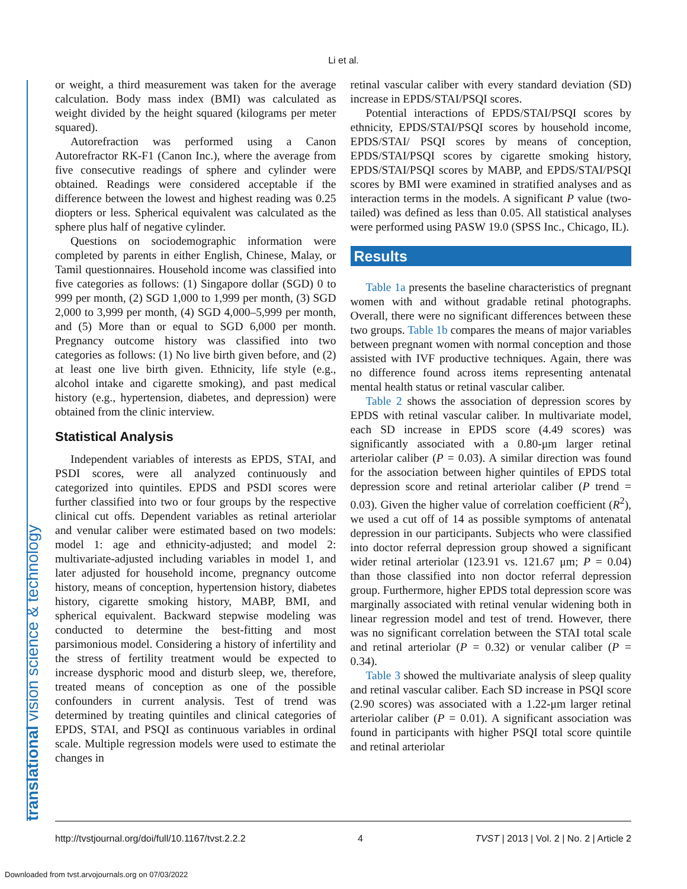Li et al.
translational vision science & technology
or weight, a third measurement was taken for the average calculation. Body mass index (BMI) was calculated as weight divided by the height squared (kilograms per meter squared).
Autorefraction was performed using a Canon Autorefractor RK-F1 (Canon Inc.), where the average from five consecutive readings of sphere and cylinder were obtained. Readings were considered acceptable if the difference between the lowest and highest reading was 0.25 diopters or less. Spherical equivalent was calculated as the sphere plus half of negative cylinder.
Questions on sociodemographic information were completed by parents in either English, Chinese, Malay, or Tamil questionnaires. Household income was classified into five categories as follows: (1) Singapore dollar (SGD) 0 to 999 per month, (2) SGD 1,000 to 1,999 per month, (3) SGD 2,000 to 3,999 per month, (4) SGD 4,000–5,999 per month, and (5) More than or equal to SGD 6,000 per month. Pregnancy outcome history was classified into two categories as follows: (1) No live birth given before, and (2) at least one live birth given. Ethnicity, life style (e.g., alcohol intake and cigarette smoking), and past medical history (e.g., hypertension, diabetes, and depression) were obtained from the clinic interview.
Statistical Analysis
Independent variables of interests as EPDS, STAI, and PSDI scores, were all analyzed continuously and categorized into quintiles. EPDS and PSDI scores were further classified into two or four groups by the respective clinical cut offs. Dependent variables as retinal arteriolar and venular caliber were estimated based on two models: model 1: age and ethnicity-adjusted; and model 2: multivariate-adjusted including variables in model 1, and later adjusted for household income, pregnancy outcome history, means of conception, hypertension history, diabetes history, cigarette smoking history, MABP, BMI, and spherical equivalent. Backward stepwise modeling was conducted to determine the best-fitting and most parsimonious model. Considering a history of infertility and the stress of fertility treatment would be expected to increase dysphoric mood and disturb sleep, we, therefore, treated means of conception as one of the possible confounders in current analysis. Test of trend was determined by treating quintiles and clinical categories of EPDS, STAI, and PSQI as continuous variables in ordinal scale. Multiple regression models were used to estimate the changes in
retinal vascular caliber with every standard deviation (SD) increase in EPDS/STAI/PSQI scores.
Potential interactions of EPDS/STAI/PSQI scores by ethnicity, EPDS/STAI/PSQI scores by household income, EPDS/STAI/ PSQI scores by means of conception, EPDS/STAI/PSQI scores by cigarette smoking history, EPDS/STAI/PSQI scores by MABP, and EPDS/STAI/PSQI scores by BMI were examined in stratified analyses and as interaction terms in the models. A significant P value (two-tailed) was defined as less than 0.05. All statistical analyses were performed using PASW 19.0 (SPSS Inc., Chicago, IL).
Results
Table 1a presents the baseline characteristics of pregnant women with and without gradable retinal photographs. Overall, there were no significant differences between these two groups. Table 1b compares the means of major variables between pregnant women with normal conception and those assisted with IVF productive techniques. Again, there was no difference found across items representing antenatal mental health status or retinal vascular caliber.
Table 2 shows the association of depression scores by EPDS with retinal vascular caliber. In multivariate model, each SD increase in EPDS score (4.49 scores) was significantly associated with a 0.80-μm larger retinal arteriolar caliber (P = 0.03). A similar direction was found for the association between higher quintiles of EPDS total depression score and retinal arteriolar caliber (P trend = 0.03). Given the higher value of correlation coefficient (R<sup>2</sup>), we used a cut off of 14 as possible symptoms of antenatal depression in our participants. Subjects who were classified into doctor referral depression group showed a significant wider retinal arteriolar (123.91 vs. 121.67 μm; P = 0.04) than those classified into non doctor referral depression group. Furthermore, higher EPDS total depression score was marginally associated with retinal venular widening both in linear regression model and test of trend. However, there was no significant correlation between the STAI total scale and retinal arteriolar (P = 0.32) or venular caliber (P = 0.34).
Table 3 showed the multivariate analysis of sleep quality and retinal vascular caliber. Each SD increase in PSQI score (2.90 scores) was associated with a 1.22-μm larger retinal arteriolar caliber (P = 0.01). A significant association was found in participants with higher PSQI total score quintile and retinal arteriolar
http://tvstjournal.org/doi/full/10.1167/tvst.2.2.2 4 TVST | 2013 | Vol. 2 | No. 2 | Article 2
Downloaded from tvst.arvojournals.org on 07/03/2022